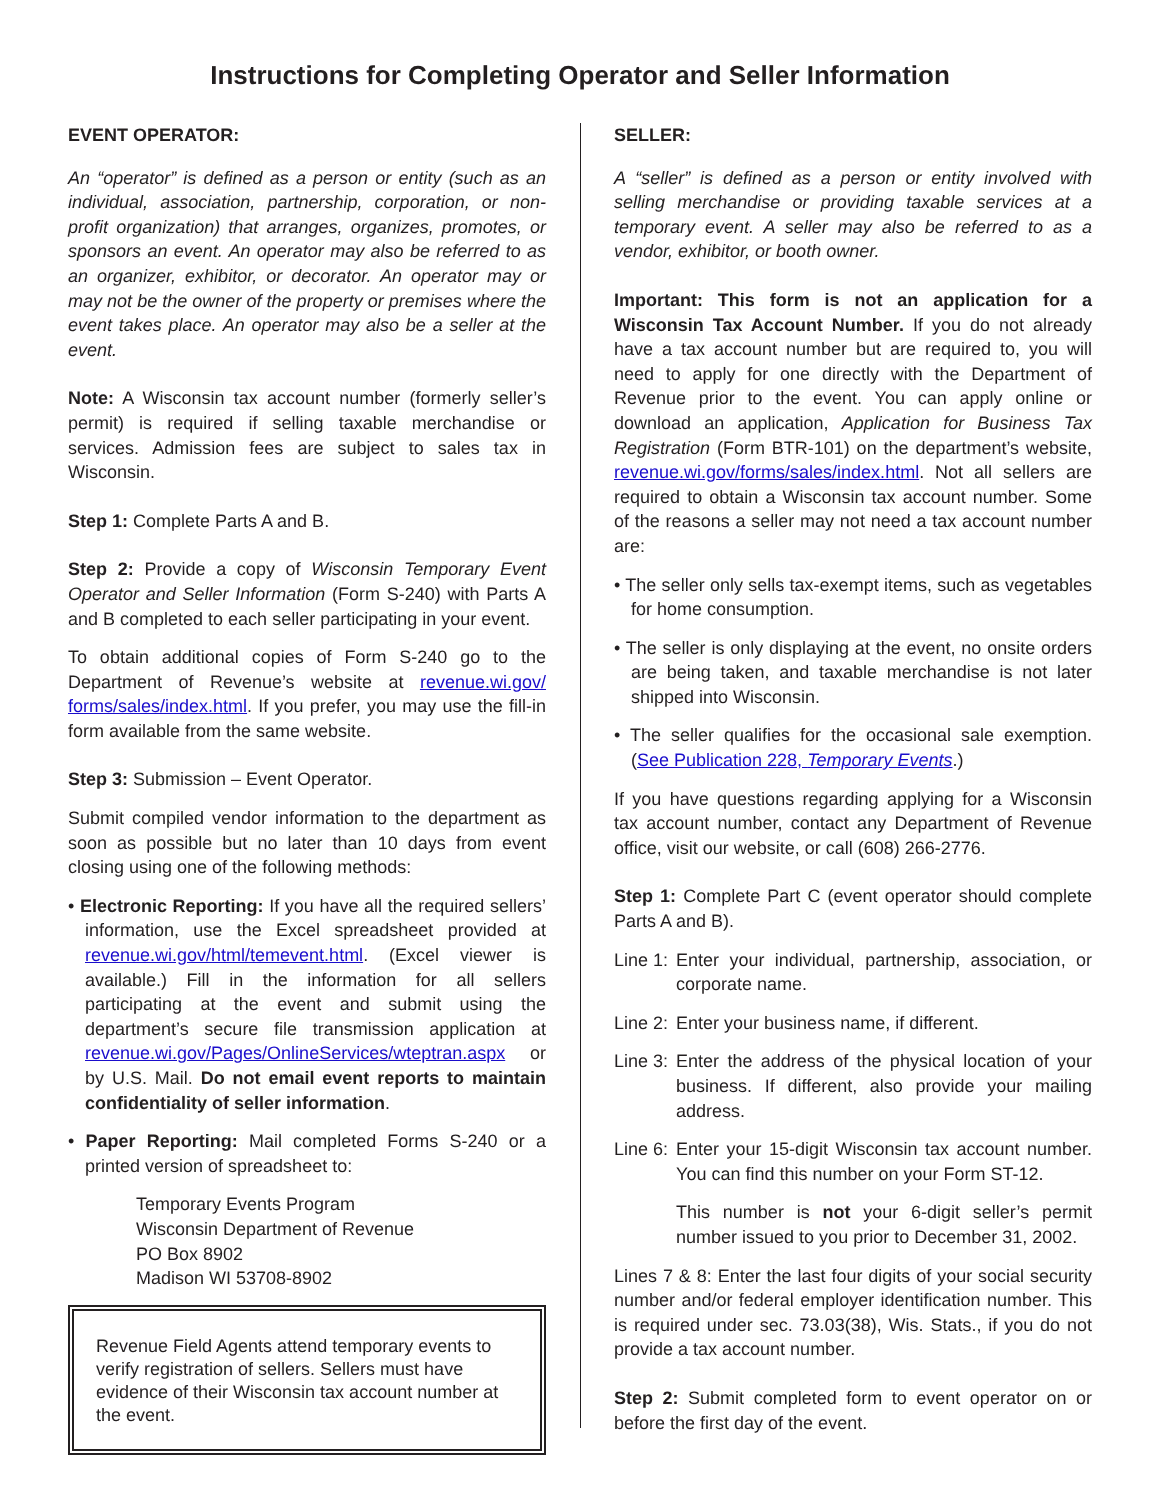Instructions for Completing Operator and Seller Information
EVENT OPERATOR:
An “operator” is defined as a person or entity (such as an individual, association, partnership, corporation, or non-profit organization) that arranges, organizes, promotes, or sponsors an event. An operator may also be referred to as an organizer, exhibitor, or decorator. An operator may or may not be the owner of the property or premises where the event takes place. An operator may also be a seller at the event.
Note: A Wisconsin tax account number (formerly seller’s permit) is required if selling taxable merchandise or services. Admission fees are subject to sales tax in Wisconsin.
Step 1: Complete Parts A and B.
Step 2: Provide a copy of Wisconsin Temporary Event Operator and Seller Information (Form S-240) with Parts A and B completed to each seller participating in your event.
To obtain additional copies of Form S-240 go to the Department of Revenue’s website at revenue.wi.gov/ forms/sales/index.html. If you prefer, you may use the fill-in form available from the same website.
Step 3: Submission – Event Operator.
Submit compiled vendor information to the department as soon as possible but no later than 10 days from event closing using one of the following methods:
• Electronic Reporting: If you have all the required sellers’ information, use the Excel spreadsheet provided at revenue.wi.gov/html/temevent.html. (Excel viewer is available.) Fill in the information for all sellers participating at the event and submit using the department’s secure file transmission application at revenue.wi.gov/Pages/OnlineServices/wteptran.aspx or by U.S. Mail. Do not email event reports to maintain confidentiality of seller information.
• Paper Reporting: Mail completed Forms S-240 or a printed version of spreadsheet to:
Temporary Events Program
Wisconsin Department of Revenue
PO Box 8902
Madison WI 53708-8902
Revenue Field Agents attend temporary events to verify registration of sellers. Sellers must have evidence of their Wisconsin tax account number at the event.
SELLER:
A “seller” is defined as a person or entity involved with selling merchandise or providing taxable services at a temporary event. A seller may also be referred to as a vendor, exhibitor, or booth owner.
Important: This form is not an application for a Wisconsin Tax Account Number. If you do not already have a tax account number but are required to, you will need to apply for one directly with the Department of Revenue prior to the event. You can apply online or download an application, Application for Business Tax Registration (Form BTR-101) on the department’s website, revenue.wi.gov/forms/sales/index.html. Not all sellers are required to obtain a Wisconsin tax account number. Some of the reasons a seller may not need a tax account number are:
• The seller only sells tax-exempt items, such as vegetables for home consumption.
• The seller is only displaying at the event, no onsite orders are being taken, and taxable merchandise is not later shipped into Wisconsin.
• The seller qualifies for the occasional sale exemption. (See Publication 228, Temporary Events.)
If you have questions regarding applying for a Wisconsin tax account number, contact any Department of Revenue office, visit our website, or call (608) 266-2776.
Step 1: Complete Part C (event operator should complete Parts A and B).
Line 1: Enter your individual, partnership, association, or corporate name.
Line 2: Enter your business name, if different.
Line 3: Enter the address of the physical location of your business. If different, also provide your mailing address.
Line 6: Enter your 15-digit Wisconsin tax account number. You can find this number on your Form ST-12.
Line 6: This number is not your 6-digit seller’s permit number issued to you prior to December 31, 2002.
Lines 7 & 8: Enter the last four digits of your social security number and/or federal employer identification number. This is required under sec. 73.03(38), Wis. Stats., if you do not provide a tax account number.
Step 2: Submit completed form to event operator on or before the first day of the event.